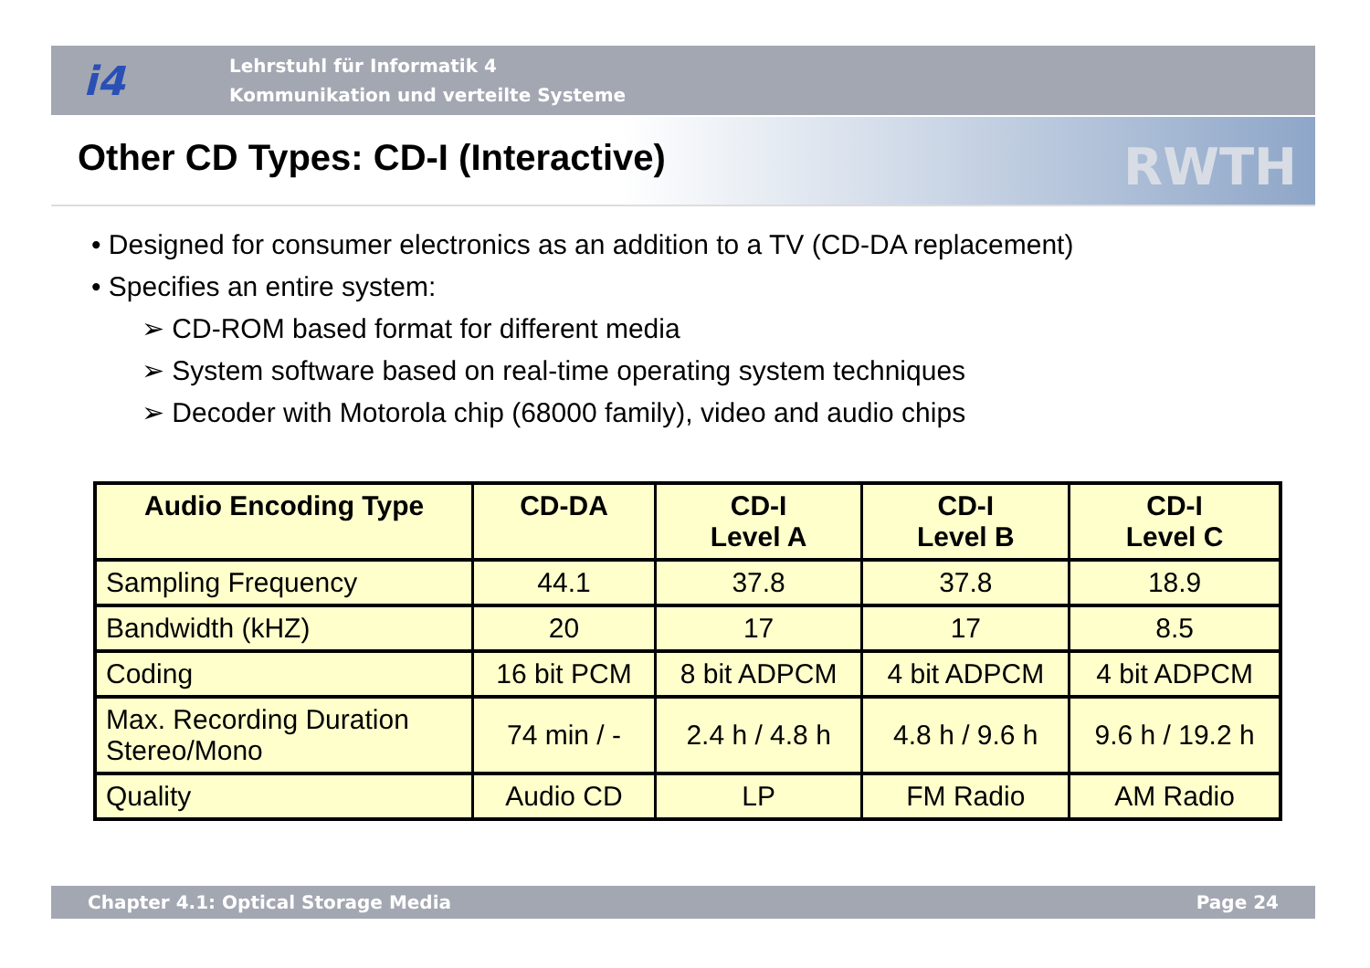i4
Lehrstuhl für Informatik 4
Kommunikation und verteilte Systeme
Other CD Types: CD-I (Interactive)
RWTH
• Designed for consumer electronics as an addition to a TV (CD-DA replacement)
• Specifies an entire system:
➢ CD-ROM based format for different media
➢ System software based on real-time operating system techniques
➢ Decoder with Motorola chip (68000 family), video and audio chips
| Audio Encoding Type | CD-DA | CD-I Level A | CD-I Level B | CD-I Level C |
| --- | --- | --- | --- | --- |
| Sampling Frequency | 44.1 | 37.8 | 37.8 | 18.9 |
| Bandwidth (kHZ) | 20 | 17 | 17 | 8.5 |
| Coding | 16 bit PCM | 8 bit ADPCM | 4 bit ADPCM | 4 bit ADPCM |
| Max. Recording Duration Stereo/Mono | 74 min / - | 2.4 h / 4.8 h | 4.8 h / 9.6 h | 9.6 h / 19.2 h |
| Quality | Audio CD | LP | FM Radio | AM Radio |
Chapter 4.1: Optical Storage Media Page 24